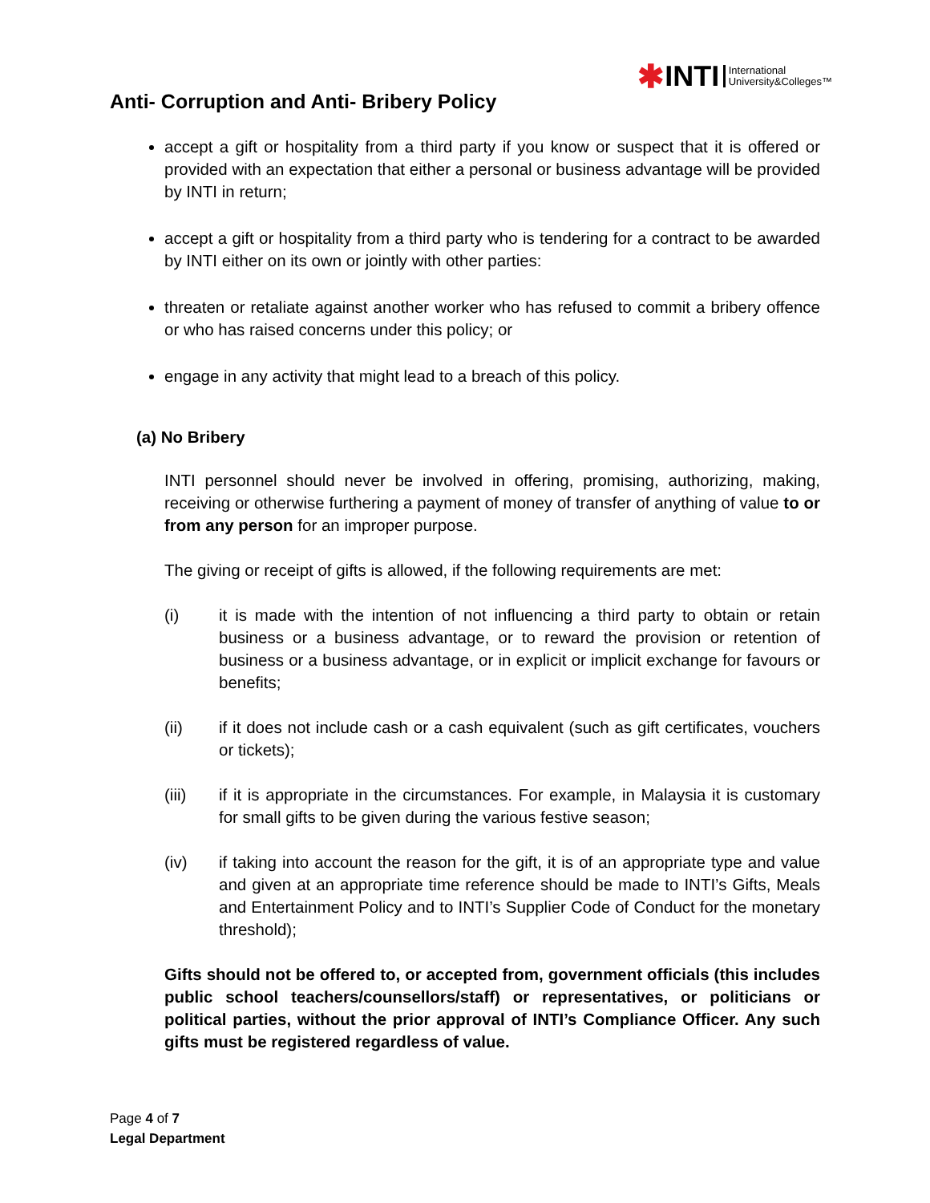✱INTI International
University&Colleges™
Anti- Corruption and Anti- Bribery Policy
accept a gift or hospitality from a third party if you know or suspect that it is offered or provided with an expectation that either a personal or business advantage will be provided by INTI in return;
accept a gift or hospitality from a third party who is tendering for a contract to be awarded by INTI either on its own or jointly with other parties:
threaten or retaliate against another worker who has refused to commit a bribery offence or who has raised concerns under this policy; or
engage in any activity that might lead to a breach of this policy.
(a) No Bribery
INTI personnel should never be involved in offering, promising, authorizing, making, receiving or otherwise furthering a payment of money of transfer of anything of value to or from any person for an improper purpose.
The giving or receipt of gifts is allowed, if the following requirements are met:
(i) it is made with the intention of not influencing a third party to obtain or retain business or a business advantage, or to reward the provision or retention of business or a business advantage, or in explicit or implicit exchange for favours or benefits;
(ii) if it does not include cash or a cash equivalent (such as gift certificates, vouchers or tickets);
(iii) if it is appropriate in the circumstances. For example, in Malaysia it is customary for small gifts to be given during the various festive season;
(iv) if taking into account the reason for the gift, it is of an appropriate type and value and given at an appropriate time reference should be made to INTI’s Gifts, Meals and Entertainment Policy and to INTI’s Supplier Code of Conduct for the monetary threshold);
Gifts should not be offered to, or accepted from, government officials (this includes public school teachers/counsellors/staff) or representatives, or politicians or political parties, without the prior approval of INTI’s Compliance Officer. Any such gifts must be registered regardless of value.
Page 4 of 7
Legal Department